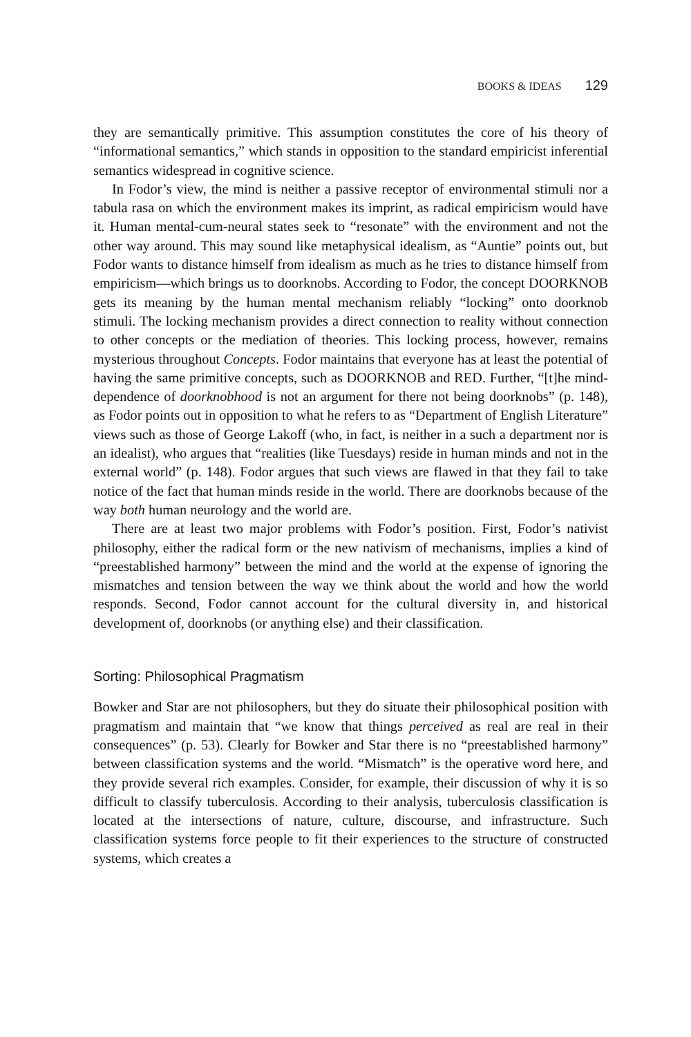BOOKS & IDEAS 129
they are semantically primitive. This assumption constitutes the core of his theory of “informational semantics,” which stands in opposition to the standard empiricist inferential semantics widespread in cognitive science.
In Fodor’s view, the mind is neither a passive receptor of environmental stimuli nor a tabula rasa on which the environment makes its imprint, as radical empiricism would have it. Human mental-cum-neural states seek to “resonate” with the environment and not the other way around. This may sound like metaphysical idealism, as “Auntie” points out, but Fodor wants to distance himself from idealism as much as he tries to distance himself from empiricism—which brings us to doorknobs. According to Fodor, the concept DOORKNOB gets its meaning by the human mental mechanism reliably “locking” onto doorknob stimuli. The locking mechanism provides a direct connection to reality without connection to other concepts or the mediation of theories. This locking process, however, remains mysterious throughout Concepts. Fodor maintains that everyone has at least the potential of having the same primitive concepts, such as DOORKNOB and RED. Further, “[t]he mind-dependence of doorknobhood is not an argument for there not being doorknobs” (p. 148), as Fodor points out in opposition to what he refers to as “Department of English Literature” views such as those of George Lakoff (who, in fact, is neither in a such a department nor is an idealist), who argues that “realities (like Tuesdays) reside in human minds and not in the external world” (p. 148). Fodor argues that such views are flawed in that they fail to take notice of the fact that human minds reside in the world. There are doorknobs because of the way both human neurology and the world are.
There are at least two major problems with Fodor’s position. First, Fodor’s nativist philosophy, either the radical form or the new nativism of mechanisms, implies a kind of “preestablished harmony” between the mind and the world at the expense of ignoring the mismatches and tension between the way we think about the world and how the world responds. Second, Fodor cannot account for the cultural diversity in, and historical development of, doorknobs (or anything else) and their classification.
Sorting: Philosophical Pragmatism
Bowker and Star are not philosophers, but they do situate their philosophical position with pragmatism and maintain that “we know that things perceived as real are real in their consequences” (p. 53). Clearly for Bowker and Star there is no “preestablished harmony” between classification systems and the world. “Mismatch” is the operative word here, and they provide several rich examples. Consider, for example, their discussion of why it is so difficult to classify tuberculosis. According to their analysis, tuberculosis classification is located at the intersections of nature, culture, discourse, and infrastructure. Such classification systems force people to fit their experiences to the structure of constructed systems, which creates a